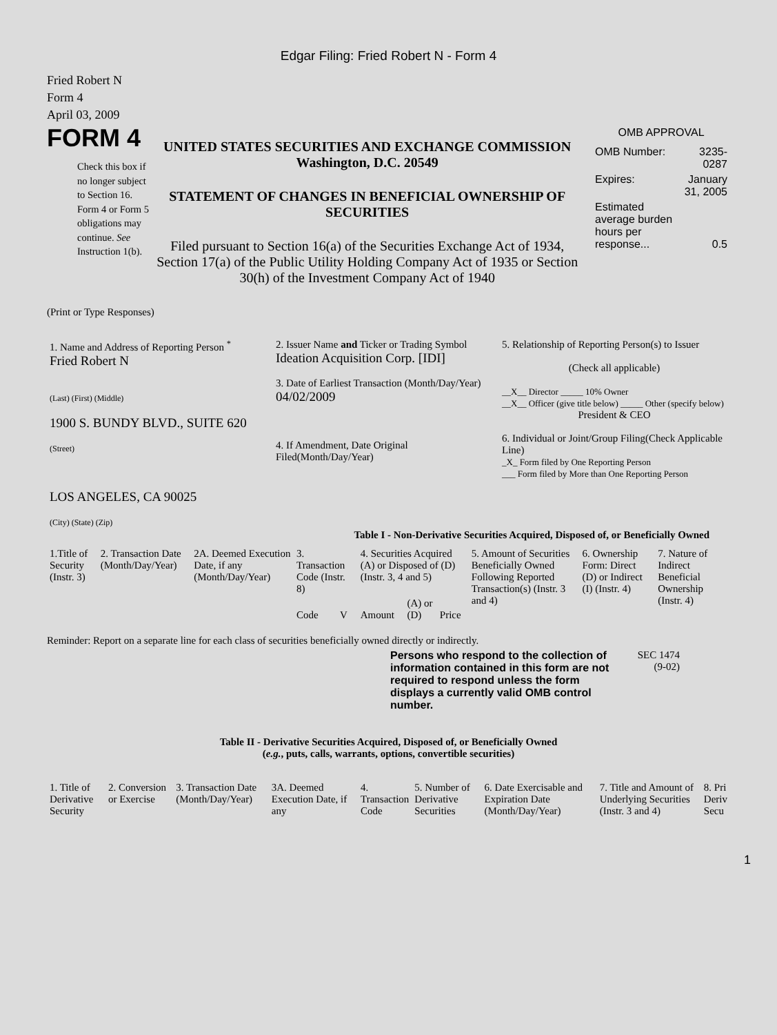Edgar Filing: Fried Robert N - Form 4
Fried Robert N
Form 4
April 03, 2009
FORM 4
Check this box if no longer subject to Section 16. Form 4 or Form 5 obligations may continue. See Instruction 1(b).
UNITED STATES SECURITIES AND EXCHANGE COMMISSION
Washington, D.C. 20549
STATEMENT OF CHANGES IN BENEFICIAL OWNERSHIP OF SECURITIES
Filed pursuant to Section 16(a) of the Securities Exchange Act of 1934, Section 17(a) of the Public Utility Holding Company Act of 1935 or Section 30(h) of the Investment Company Act of 1940
OMB APPROVAL
| OMB Number: | 3235-0287 |
| Expires: | January 31, 2005 |
| Estimated average burden hours per response... | 0.5 |
(Print or Type Responses)
| 1. Name and Address of Reporting Person <sup>*</sup> Fried Robert N (Last) (First) (Middle) 1900 S. BUNDY BLVD., SUITE 620 (Street) LOS ANGELES, CA 90025 (City) (State) (Zip) | 2. Issuer Name and Ticker or Trading Symbol Ideation Acquisition Corp. [IDI] 3. Date of Earliest Transaction (Month/Day/Year) 04/02/2009 4. If Amendment, Date Original Filed(Month/Day/Year) | 5. Relationship of Reporting Person(s) to Issuer (Check all applicable) __X__ Director _____ 10% Owner __X__ Officer (give title below) _____ Other (specify below) President & CEO 6. Individual or Joint/Group Filing(Check Applicable Line) _X_ Form filed by One Reporting Person ___ Form filed by More than One Reporting Person |
Table I - Non-Derivative Securities Acquired, Disposed of, or Beneficially Owned
| 1.Title of Security (Instr. 3) | 2. Transaction Date (Month/Day/Year) | 2A. Deemed Execution Date, if any (Month/Day/Year) | 3. Transaction Code (Instr. 8) | | 4. Securities Acquired (A) or Disposed of (D) (Instr. 3, 4 and 5) | | | 5. Amount of Securities Beneficially Owned Following Reported Transaction(s) (Instr. 3 and 4) | 6. Ownership Form: Direct (D) or Indirect (I) (Instr. 4) | 7. Nature of Indirect Beneficial Ownership (Instr. 4) |
| --- | --- | --- | --- | --- | --- | --- | --- | --- | --- | --- |
| | | | Code | V | Amount | (A) or (D) | Price | | | |
Reminder: Report on a separate line for each class of securities beneficially owned directly or indirectly.
Persons who respond to the collection of information contained in this form are not required to respond unless the form displays a currently valid OMB control number.
SEC 1474 (9-02)
Table II - Derivative Securities Acquired, Disposed of, or Beneficially Owned
(e.g., puts, calls, warrants, options, convertible securities)
| 1. Title of Derivative Security | 2. Conversion or Exercise | 3. Transaction Date (Month/Day/Year) | 3A. Deemed Execution Date, if any | 4. Transaction Code | 5. Number of Derivative Securities | 6. Date Exercisable and Expiration Date (Month/Day/Year) | 7. Title and Amount of Underlying Securities (Instr. 3 and 4) | 8. Pri Deriv Secu |
| --- | --- | --- | --- | --- | --- | --- | --- | --- |
1